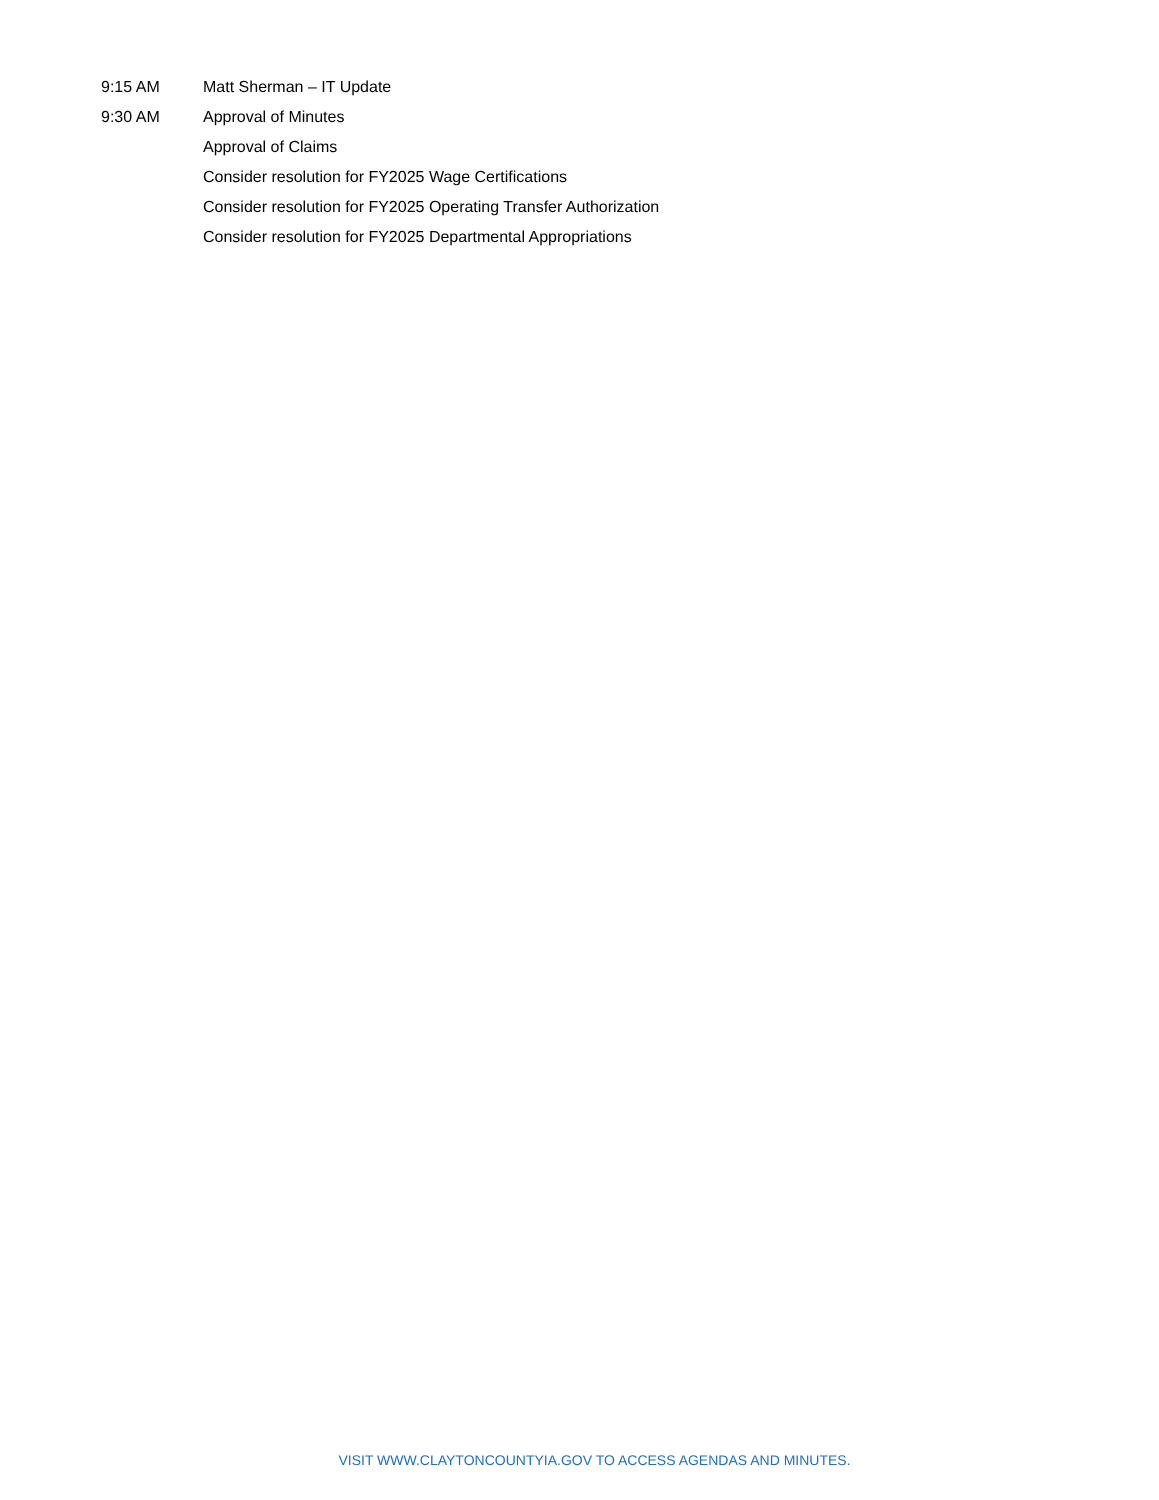9:15 AM Matt Sherman – IT Update
9:30 AM Approval of Minutes
Approval of Claims
Consider resolution for FY2025 Wage Certifications
Consider resolution for FY2025 Operating Transfer Authorization
Consider resolution for FY2025 Departmental Appropriations
VISIT WWW.CLAYTONCOUNTYIA.GOV TO ACCESS AGENDAS AND MINUTES.